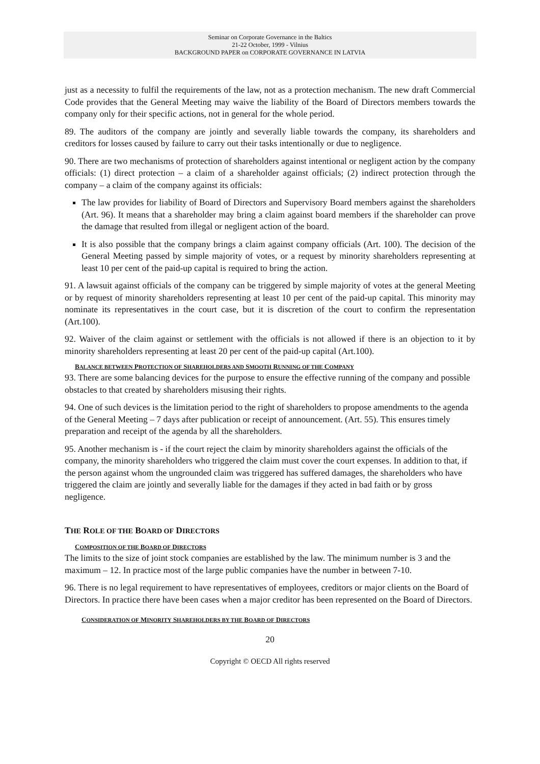Seminar on Corporate Governance in the Baltics
21-22 October, 1999 - Vilnius
BACKGROUND PAPER on CORPORATE GOVERNANCE IN LATVIA
just as a necessity to fulfil the requirements of the law, not as a protection mechanism. The new draft Commercial Code provides that the General Meeting may waive the liability of the Board of Directors members towards the company only for their specific actions, not in general for the whole period.
89. The auditors of the company are jointly and severally liable towards the company, its shareholders and creditors for losses caused by failure to carry out their tasks intentionally or due to negligence.
90. There are two mechanisms of protection of shareholders against intentional or negligent action by the company officials: (1) direct protection – a claim of a shareholder against officials; (2) indirect protection through the company – a claim of the company against its officials:
The law provides for liability of Board of Directors and Supervisory Board members against the shareholders (Art. 96). It means that a shareholder may bring a claim against board members if the shareholder can prove the damage that resulted from illegal or negligent action of the board.
It is also possible that the company brings a claim against company officials (Art. 100). The decision of the General Meeting passed by simple majority of votes, or a request by minority shareholders representing at least 10 per cent of the paid-up capital is required to bring the action.
91. A lawsuit against officials of the company can be triggered by simple majority of votes at the general Meeting or by request of minority shareholders representing at least 10 per cent of the paid-up capital. This minority may nominate its representatives in the court case, but it is discretion of the court to confirm the representation (Art.100).
92. Waiver of the claim against or settlement with the officials is not allowed if there is an objection to it by minority shareholders representing at least 20 per cent of the paid-up capital (Art.100).
BALANCE BETWEEN PROTECTION OF SHAREHOLDERS AND SMOOTH RUNNING OF THE COMPANY
93. There are some balancing devices for the purpose to ensure the effective running of the company and possible obstacles to that created by shareholders misusing their rights.
94. One of such devices is the limitation period to the right of shareholders to propose amendments to the agenda of the General Meeting – 7 days after publication or receipt of announcement. (Art. 55). This ensures timely preparation and receipt of the agenda by all the shareholders.
95. Another mechanism is - if the court reject the claim by minority shareholders against the officials of the company, the minority shareholders who triggered the claim must cover the court expenses. In addition to that, if the person against whom the ungrounded claim was triggered has suffered damages, the shareholders who have triggered the claim are jointly and severally liable for the damages if they acted in bad faith or by gross negligence.
THE ROLE OF THE BOARD OF DIRECTORS
COMPOSITION OF THE BOARD OF DIRECTORS
The limits to the size of joint stock companies are established by the law. The minimum number is 3 and the maximum – 12. In practice most of the large public companies have the number in between 7-10.
96. There is no legal requirement to have representatives of employees, creditors or major clients on the Board of Directors. In practice there have been cases when a major creditor has been represented on the Board of Directors.
CONSIDERATION OF MINORITY SHAREHOLDERS BY THE BOARD OF DIRECTORS
20
Copyright © OECD All rights reserved